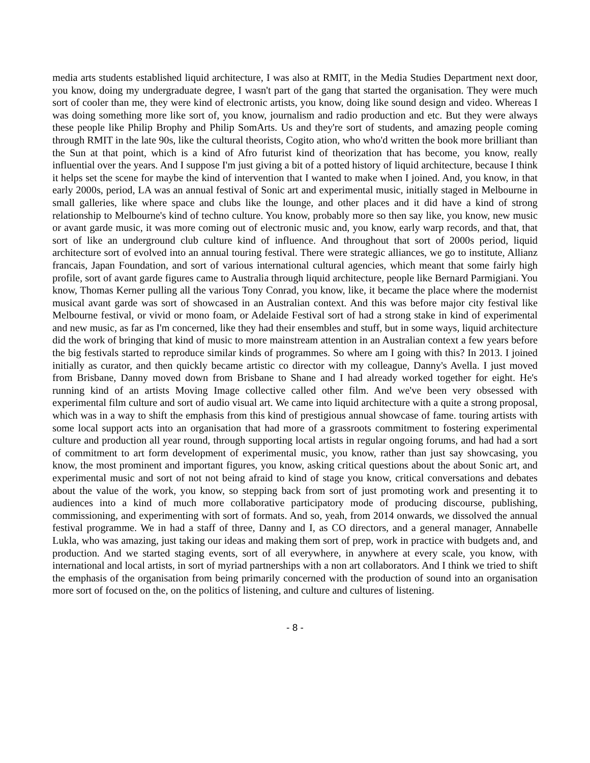media arts students established liquid architecture, I was also at RMIT, in the Media Studies Department next door, you know, doing my undergraduate degree, I wasn't part of the gang that started the organisation. They were much sort of cooler than me, they were kind of electronic artists, you know, doing like sound design and video. Whereas I was doing something more like sort of, you know, journalism and radio production and etc. But they were always these people like Philip Brophy and Philip SomArts. Us and they're sort of students, and amazing people coming through RMIT in the late 90s, like the cultural theorists, Cogito ation, who who'd written the book more brilliant than the Sun at that point, which is a kind of Afro futurist kind of theorization that has become, you know, really influential over the years. And I suppose I'm just giving a bit of a potted history of liquid architecture, because I think it helps set the scene for maybe the kind of intervention that I wanted to make when I joined. And, you know, in that early 2000s, period, LA was an annual festival of Sonic art and experimental music, initially staged in Melbourne in small galleries, like where space and clubs like the lounge, and other places and it did have a kind of strong relationship to Melbourne's kind of techno culture. You know, probably more so then say like, you know, new music or avant garde music, it was more coming out of electronic music and, you know, early warp records, and that, that sort of like an underground club culture kind of influence. And throughout that sort of 2000s period, liquid architecture sort of evolved into an annual touring festival. There were strategic alliances, we go to institute, Allianz francais, Japan Foundation, and sort of various international cultural agencies, which meant that some fairly high profile, sort of avant garde figures came to Australia through liquid architecture, people like Bernard Parmigiani. You know, Thomas Kerner pulling all the various Tony Conrad, you know, like, it became the place where the modernist musical avant garde was sort of showcased in an Australian context. And this was before major city festival like Melbourne festival, or vivid or mono foam, or Adelaide Festival sort of had a strong stake in kind of experimental and new music, as far as I'm concerned, like they had their ensembles and stuff, but in some ways, liquid architecture did the work of bringing that kind of music to more mainstream attention in an Australian context a few years before the big festivals started to reproduce similar kinds of programmes. So where am I going with this? In 2013. I joined initially as curator, and then quickly became artistic co director with my colleague, Danny's Avella. I just moved from Brisbane, Danny moved down from Brisbane to Shane and I had already worked together for eight. He's running kind of an artists Moving Image collective called other film. And we've been very obsessed with experimental film culture and sort of audio visual art. We came into liquid architecture with a quite a strong proposal, which was in a way to shift the emphasis from this kind of prestigious annual showcase of fame. touring artists with some local support acts into an organisation that had more of a grassroots commitment to fostering experimental culture and production all year round, through supporting local artists in regular ongoing forums, and had had a sort of commitment to art form development of experimental music, you know, rather than just say showcasing, you know, the most prominent and important figures, you know, asking critical questions about the about Sonic art, and experimental music and sort of not not being afraid to kind of stage you know, critical conversations and debates about the value of the work, you know, so stepping back from sort of just promoting work and presenting it to audiences into a kind of much more collaborative participatory mode of producing discourse, publishing, commissioning, and experimenting with sort of formats. And so, yeah, from 2014 onwards, we dissolved the annual festival programme. We in had a staff of three, Danny and I, as CO directors, and a general manager, Annabelle Lukla, who was amazing, just taking our ideas and making them sort of prep, work in practice with budgets and, and production. And we started staging events, sort of all everywhere, in anywhere at every scale, you know, with international and local artists, in sort of myriad partnerships with a non art collaborators. And I think we tried to shift the emphasis of the organisation from being primarily concerned with the production of sound into an organisation more sort of focused on the, on the politics of listening, and culture and cultures of listening.
- 8 -